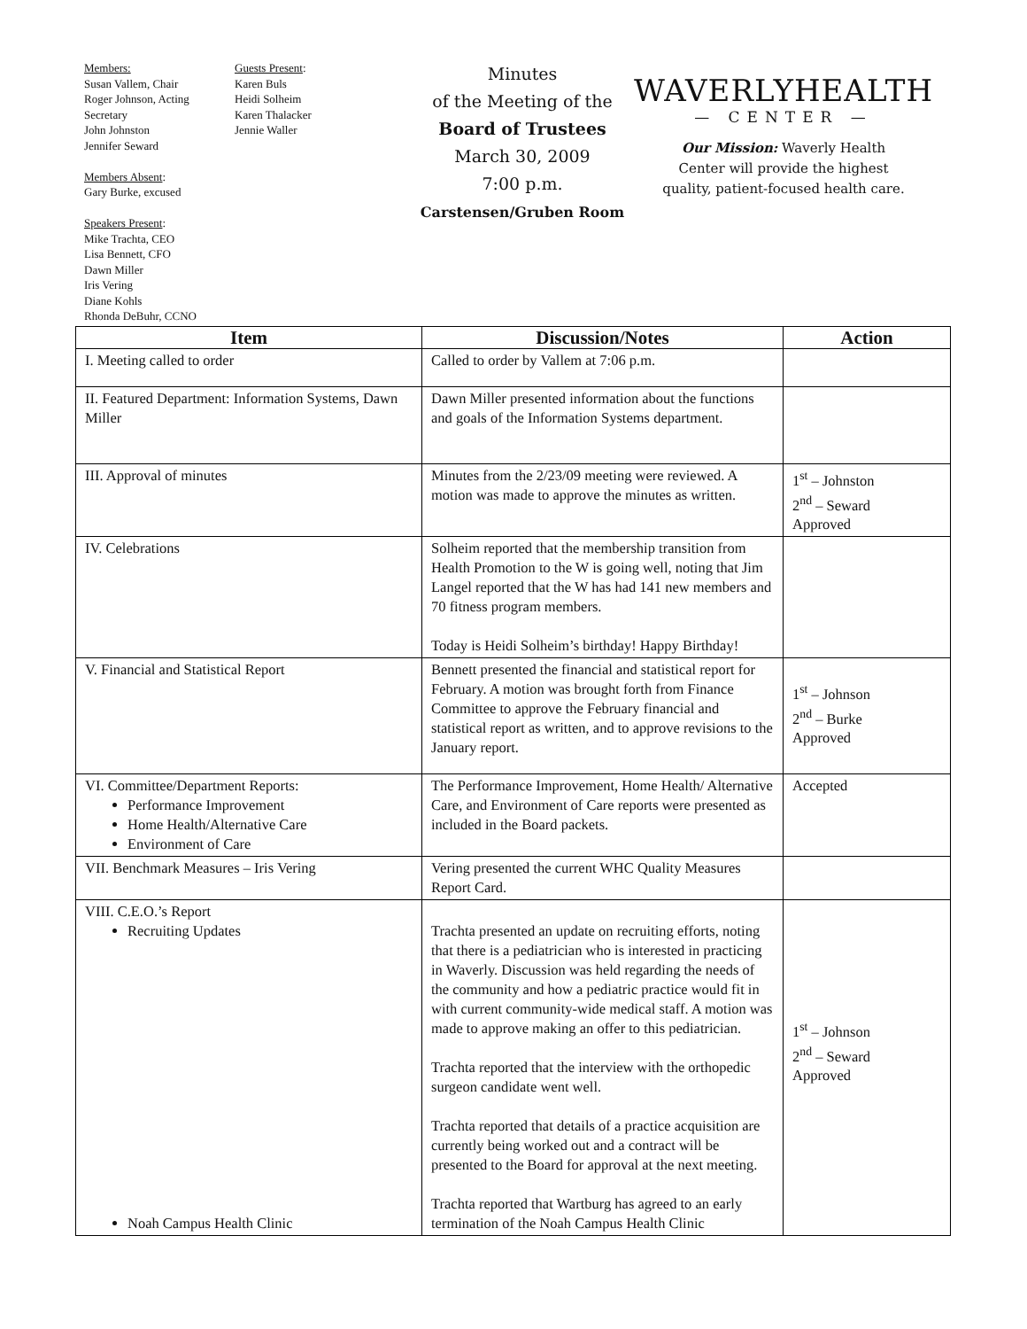Members:
Susan Vallem, Chair
Roger Johnson, Acting Secretary
John Johnston
Jennifer Seward
Members Absent:
Gary Burke, excused
Speakers Present:
Mike Trachta, CEO
Lisa Bennett, CFO
Dawn Miller
Iris Vering
Diane Kohls
Rhonda DeBuhr, CCNO
Guests Present:
Karen Buls
Heidi Solheim
Karen Thalacker
Jennie Waller
Minutes
of the Meeting of the
Board of Trustees
March 30, 2009
7:00 p.m.
Carstensen/Gruben Room
WAVERLYHEALTH
— CENTER —
Our Mission: Waverly Health
Center will provide the highest
quality, patient-focused health care.
| Item | Discussion/Notes | Action |
| --- | --- | --- |
| I. Meeting called to order | Called to order by Vallem at 7:06 p.m. | |
| II. Featured Department: Information Systems, Dawn Miller | Dawn Miller presented information about the functions and goals of the Information Systems department. | |
| III. Approval of minutes | Minutes from the 2/23/09 meeting were reviewed. A motion was made to approve the minutes as written. | 1<sup>st</sup> – Johnston 2<sup>nd</sup> – Seward Approved |
| IV. Celebrations | Solheim reported that the membership transition from Health Promotion to the W is going well, noting that Jim Langel reported that the W has had 141 new members and 70 fitness program members. Today is Heidi Solheim’s birthday! Happy Birthday! | |
| V. Financial and Statistical Report | Bennett presented the financial and statistical report for February. A motion was brought forth from Finance Committee to approve the February financial and statistical report as written, and to approve revisions to the January report. | 1<sup>st</sup> – Johnson 2<sup>nd</sup> – Burke Approved |
| VI. Committee/Department Reports: Performance Improvement Home Health/Alternative Care Environment of Care | The Performance Improvement, Home Health/ Alternative Care, and Environment of Care reports were presented as included in the Board packets. | Accepted |
| VII. Benchmark Measures – Iris Vering | Vering presented the current WHC Quality Measures Report Card. | |
| VIII. C.E.O.’s Report Recruiting Updates Noah Campus Health Clinic | Trachta presented an update on recruiting efforts, noting that there is a pediatrician who is interested in practicing in Waverly. Discussion was held regarding the needs of the community and how a pediatric practice would fit in with current community-wide medical staff. A motion was made to approve making an offer to this pediatrician. Trachta reported that the interview with the orthopedic surgeon candidate went well. Trachta reported that details of a practice acquisition are currently being worked out and a contract will be presented to the Board for approval at the next meeting. Trachta reported that Wartburg has agreed to an early termination of the Noah Campus Health Clinic | 1<sup>st</sup> – Johnson 2<sup>nd</sup> – Seward Approved |